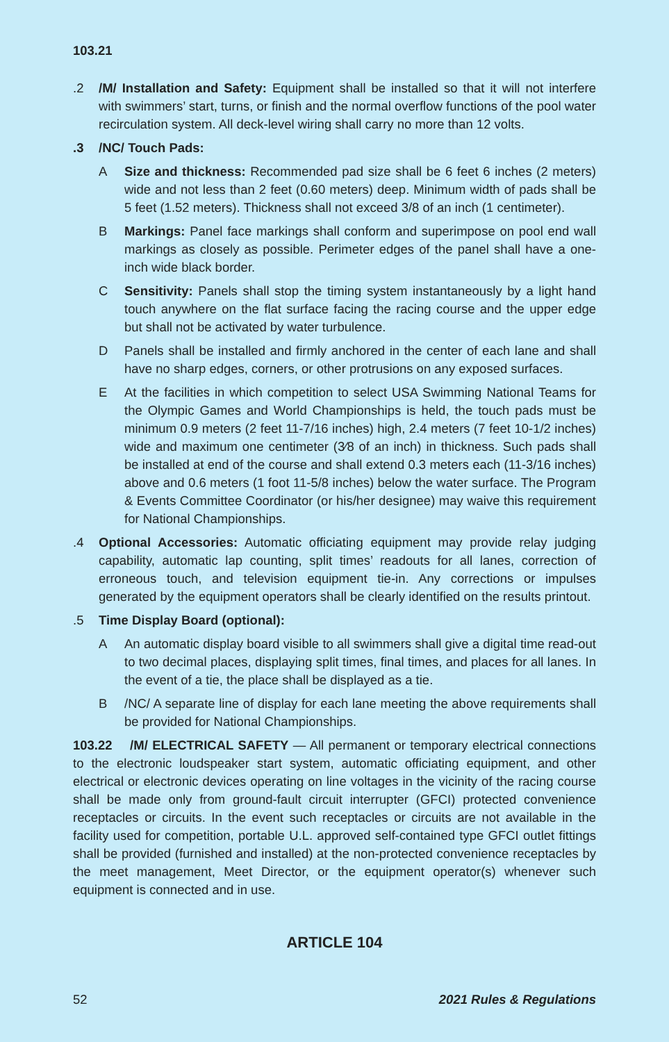103.21
.2 /M/ Installation and Safety: Equipment shall be installed so that it will not interfere with swimmers’ start, turns, or finish and the normal overflow functions of the pool water recirculation system. All deck-level wiring shall carry no more than 12 volts.
.3 /NC/ Touch Pads:
A Size and thickness: Recommended pad size shall be 6 feet 6 inches (2 meters) wide and not less than 2 feet (0.60 meters) deep. Minimum width of pads shall be 5 feet (1.52 meters). Thickness shall not exceed 3/8 of an inch (1 centimeter).
B Markings: Panel face markings shall conform and superimpose on pool end wall markings as closely as possible. Perimeter edges of the panel shall have a one-inch wide black border.
C Sensitivity: Panels shall stop the timing system instantaneously by a light hand touch anywhere on the flat surface facing the racing course and the upper edge but shall not be activated by water turbulence.
D Panels shall be installed and firmly anchored in the center of each lane and shall have no sharp edges, corners, or other protrusions on any exposed surfaces.
E At the facilities in which competition to select USA Swimming National Teams for the Olympic Games and World Championships is held, the touch pads must be minimum 0.9 meters (2 feet 11-7/16 inches) high, 2.4 meters (7 feet 10-1/2 inches) wide and maximum one centimeter (3⁄8 of an inch) in thickness. Such pads shall be installed at end of the course and shall extend 0.3 meters each (11-3/16 inches) above and 0.6 meters (1 foot 11-5/8 inches) below the water surface. The Program & Events Committee Coordinator (or his/her designee) may waive this requirement for National Championships.
.4 Optional Accessories: Automatic officiating equipment may provide relay judging capability, automatic lap counting, split times’ readouts for all lanes, correction of erroneous touch, and television equipment tie-in. Any corrections or impulses generated by the equipment operators shall be clearly identified on the results printout.
.5 Time Display Board (optional):
A An automatic display board visible to all swimmers shall give a digital time read-out to two decimal places, displaying split times, final times, and places for all lanes. In the event of a tie, the place shall be displayed as a tie.
B /NC/ A separate line of display for each lane meeting the above requirements shall be provided for National Championships.
103.22 /M/ ELECTRICAL SAFETY — All permanent or temporary electrical connections to the electronic loudspeaker start system, automatic officiating equipment, and other electrical or electronic devices operating on line voltages in the vicinity of the racing course shall be made only from ground-fault circuit interrupter (GFCI) protected convenience receptacles or circuits. In the event such receptacles or circuits are not available in the facility used for competition, portable U.L. approved self-contained type GFCI outlet fittings shall be provided (furnished and installed) at the non-protected convenience receptacles by the meet management, Meet Director, or the equipment operator(s) whenever such equipment is connected and in use.
ARTICLE 104
52 2021 Rules & Regulations